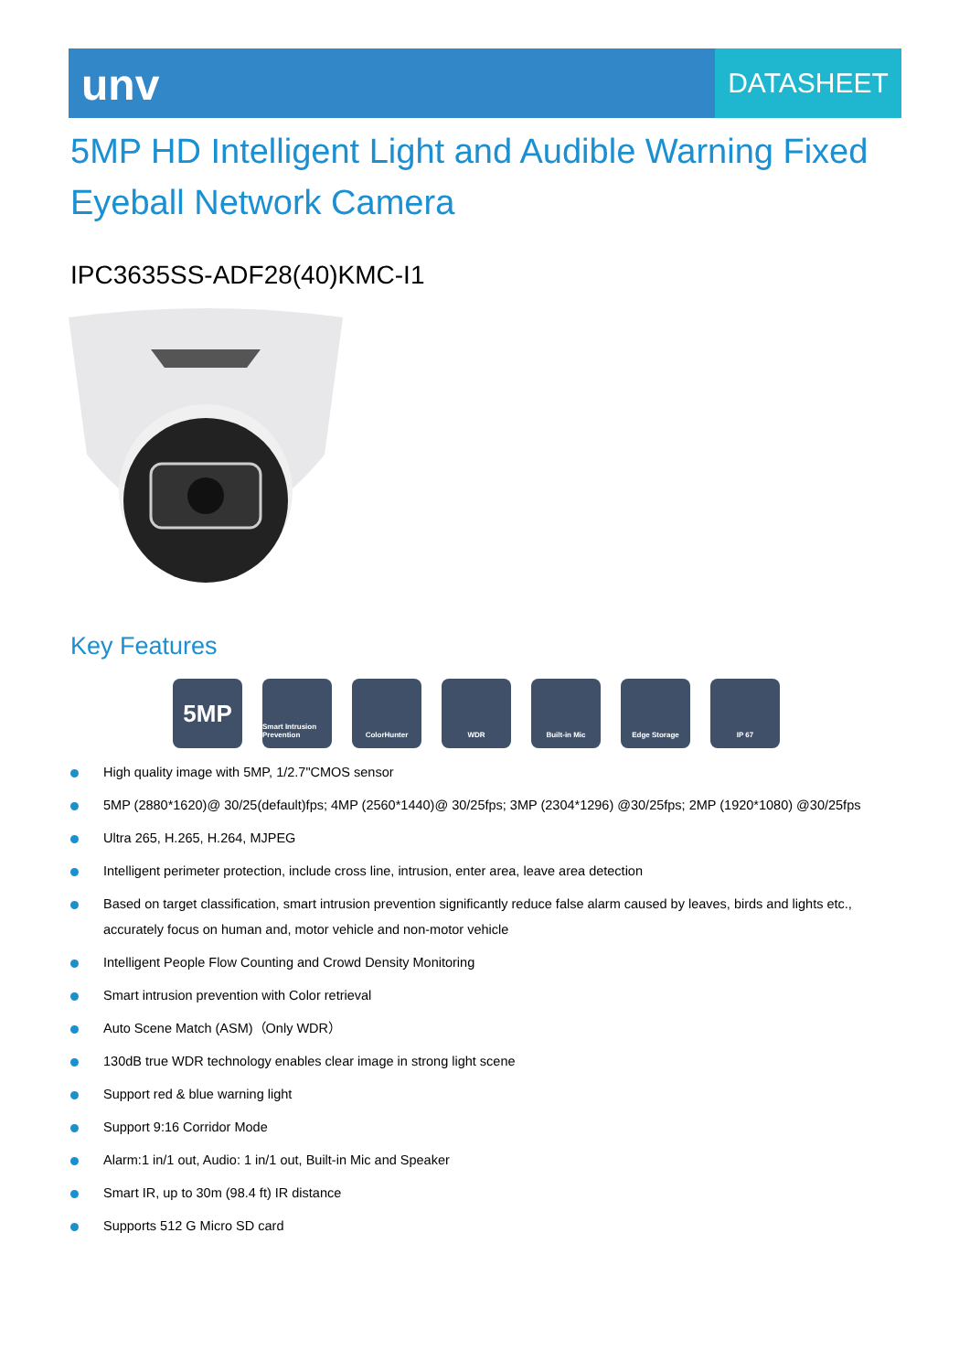unv
DATASHEET
5MP HD Intelligent Light and Audible Warning Fixed Eyeball Network Camera
IPC3635SS-ADF28(40)KMC-I1
Key Features
5MP
Smart Intrusion Prevention
ColorHunter WDR Built-in Mic Edge Storage IP 67
High quality image with 5MP, 1/2.7"CMOS sensor
5MP (2880*1620)@ 30/25(default)fps; 4MP (2560*1440)@ 30/25fps; 3MP (2304*1296) @30/25fps; 2MP (1920*1080) @30/25fps
Ultra 265, H.265, H.264, MJPEG
Intelligent perimeter protection, include cross line, intrusion, enter area, leave area detection
Based on target classification, smart intrusion prevention significantly reduce false alarm caused by leaves, birds and lights etc., accurately focus on human and, motor vehicle and non-motor vehicle
Intelligent People Flow Counting and Crowd Density Monitoring
Smart intrusion prevention with Color retrieval
Auto Scene Match (ASM)（Only WDR）
130dB true WDR technology enables clear image in strong light scene
Support red & blue warning light
Support 9:16 Corridor Mode
Alarm:1 in/1 out, Audio: 1 in/1 out, Built-in Mic and Speaker
Smart IR, up to 30m (98.4 ft) IR distance
Supports 512 G Micro SD card